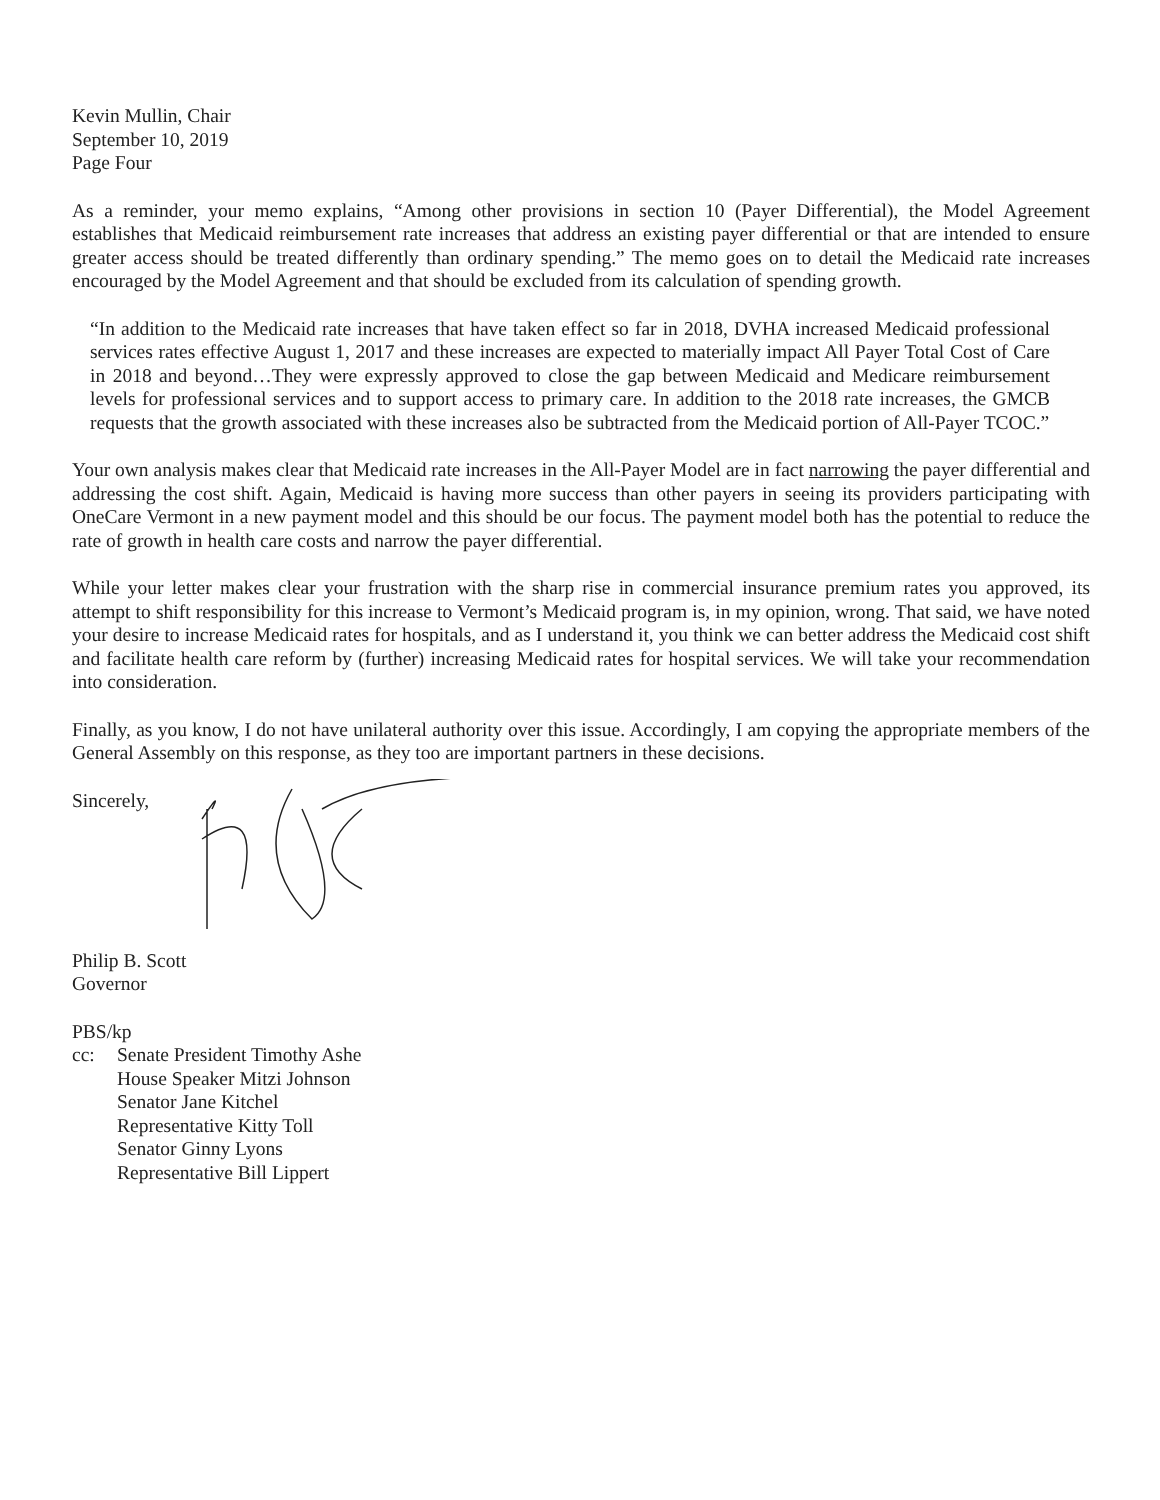Kevin Mullin, Chair
September 10, 2019
Page Four
As a reminder, your memo explains, “Among other provisions in section 10 (Payer Differential), the Model Agreement establishes that Medicaid reimbursement rate increases that address an existing payer differential or that are intended to ensure greater access should be treated differently than ordinary spending.” The memo goes on to detail the Medicaid rate increases encouraged by the Model Agreement and that should be excluded from its calculation of spending growth.
“In addition to the Medicaid rate increases that have taken effect so far in 2018, DVHA increased Medicaid professional services rates effective August 1, 2017 and these increases are expected to materially impact All Payer Total Cost of Care in 2018 and beyond…They were expressly approved to close the gap between Medicaid and Medicare reimbursement levels for professional services and to support access to primary care. In addition to the 2018 rate increases, the GMCB requests that the growth associated with these increases also be subtracted from the Medicaid portion of All-Payer TCOC.”
Your own analysis makes clear that Medicaid rate increases in the All-Payer Model are in fact narrowing the payer differential and addressing the cost shift. Again, Medicaid is having more success than other payers in seeing its providers participating with OneCare Vermont in a new payment model and this should be our focus. The payment model both has the potential to reduce the rate of growth in health care costs and narrow the payer differential.
While your letter makes clear your frustration with the sharp rise in commercial insurance premium rates you approved, its attempt to shift responsibility for this increase to Vermont’s Medicaid program is, in my opinion, wrong. That said, we have noted your desire to increase Medicaid rates for hospitals, and as I understand it, you think we can better address the Medicaid cost shift and facilitate health care reform by (further) increasing Medicaid rates for hospital services. We will take your recommendation into consideration.
Finally, as you know, I do not have unilateral authority over this issue. Accordingly, I am copying the appropriate members of the General Assembly on this response, as they too are important partners in these decisions.
Sincerely,
Philip B. Scott
Governor
PBS/kp
cc: Senate President Timothy Ashe
House Speaker Mitzi Johnson
Senator Jane Kitchel
Representative Kitty Toll
Senator Ginny Lyons
Representative Bill Lippert